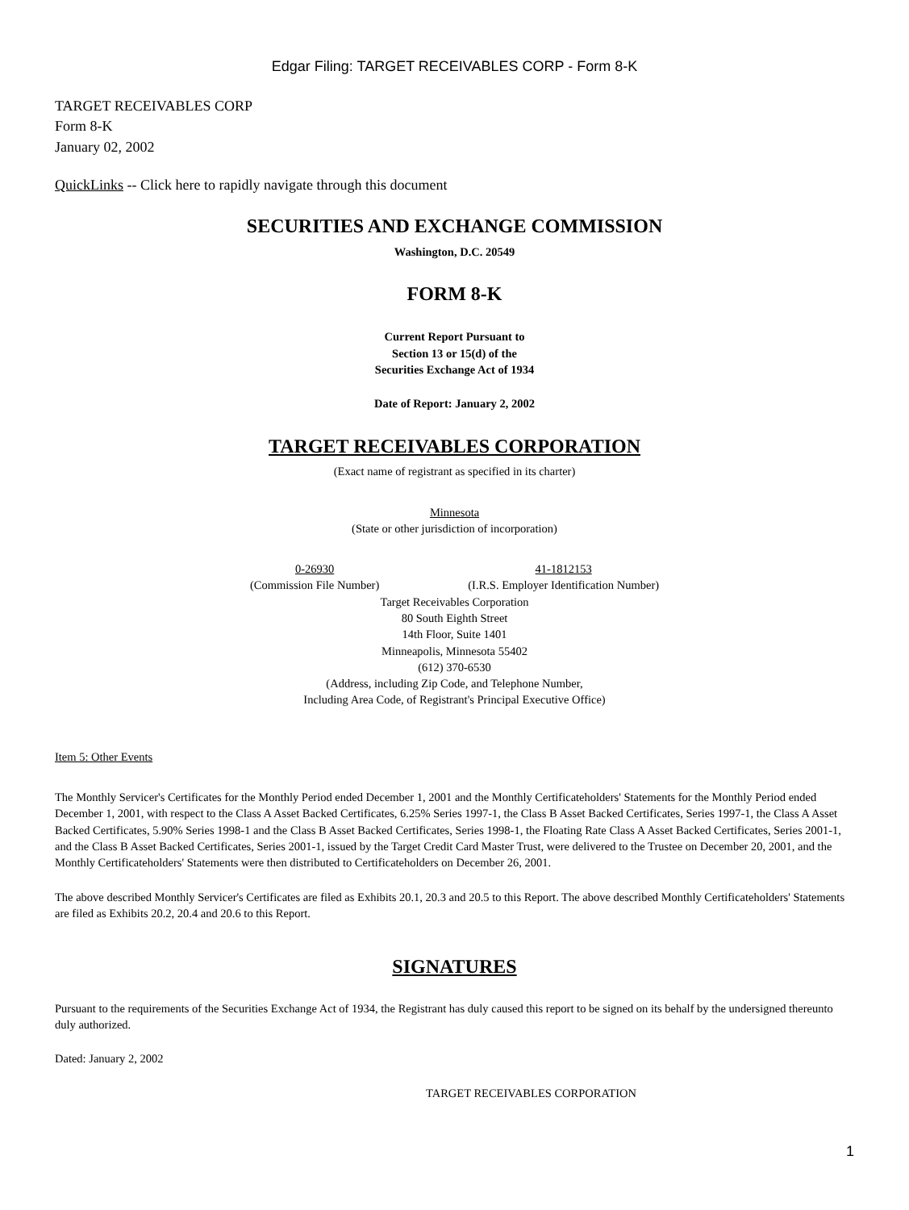Edgar Filing: TARGET RECEIVABLES CORP - Form 8-K
TARGET RECEIVABLES CORP
Form 8-K
January 02, 2002
QuickLinks -- Click here to rapidly navigate through this document
SECURITIES AND EXCHANGE COMMISSION
Washington, D.C. 20549
FORM 8-K
Current Report Pursuant to
Section 13 or 15(d) of the
Securities Exchange Act of 1934
Date of Report: January 2, 2002
TARGET RECEIVABLES CORPORATION
(Exact name of registrant as specified in its charter)
Minnesota
(State or other jurisdiction of incorporation)
0-26930
(Commission File Number)
41-1812153
(I.R.S. Employer Identification Number)
Target Receivables Corporation
80 South Eighth Street
14th Floor, Suite 1401
Minneapolis, Minnesota 55402
(612) 370-6530
(Address, including Zip Code, and Telephone Number,
Including Area Code, of Registrant's Principal Executive Office)
Item 5: Other Events
The Monthly Servicer's Certificates for the Monthly Period ended December 1, 2001 and the Monthly Certificateholders' Statements for the Monthly Period ended December 1, 2001, with respect to the Class A Asset Backed Certificates, 6.25% Series 1997-1, the Class B Asset Backed Certificates, Series 1997-1, the Class A Asset Backed Certificates, 5.90% Series 1998-1 and the Class B Asset Backed Certificates, Series 1998-1, the Floating Rate Class A Asset Backed Certificates, Series 2001-1, and the Class B Asset Backed Certificates, Series 2001-1, issued by the Target Credit Card Master Trust, were delivered to the Trustee on December 20, 2001, and the Monthly Certificateholders' Statements were then distributed to Certificateholders on December 26, 2001.
The above described Monthly Servicer's Certificates are filed as Exhibits 20.1, 20.3 and 20.5 to this Report. The above described Monthly Certificateholders' Statements are filed as Exhibits 20.2, 20.4 and 20.6 to this Report.
SIGNATURES
Pursuant to the requirements of the Securities Exchange Act of 1934, the Registrant has duly caused this report to be signed on its behalf by the undersigned thereunto duly authorized.
Dated: January 2, 2002
TARGET RECEIVABLES CORPORATION
1